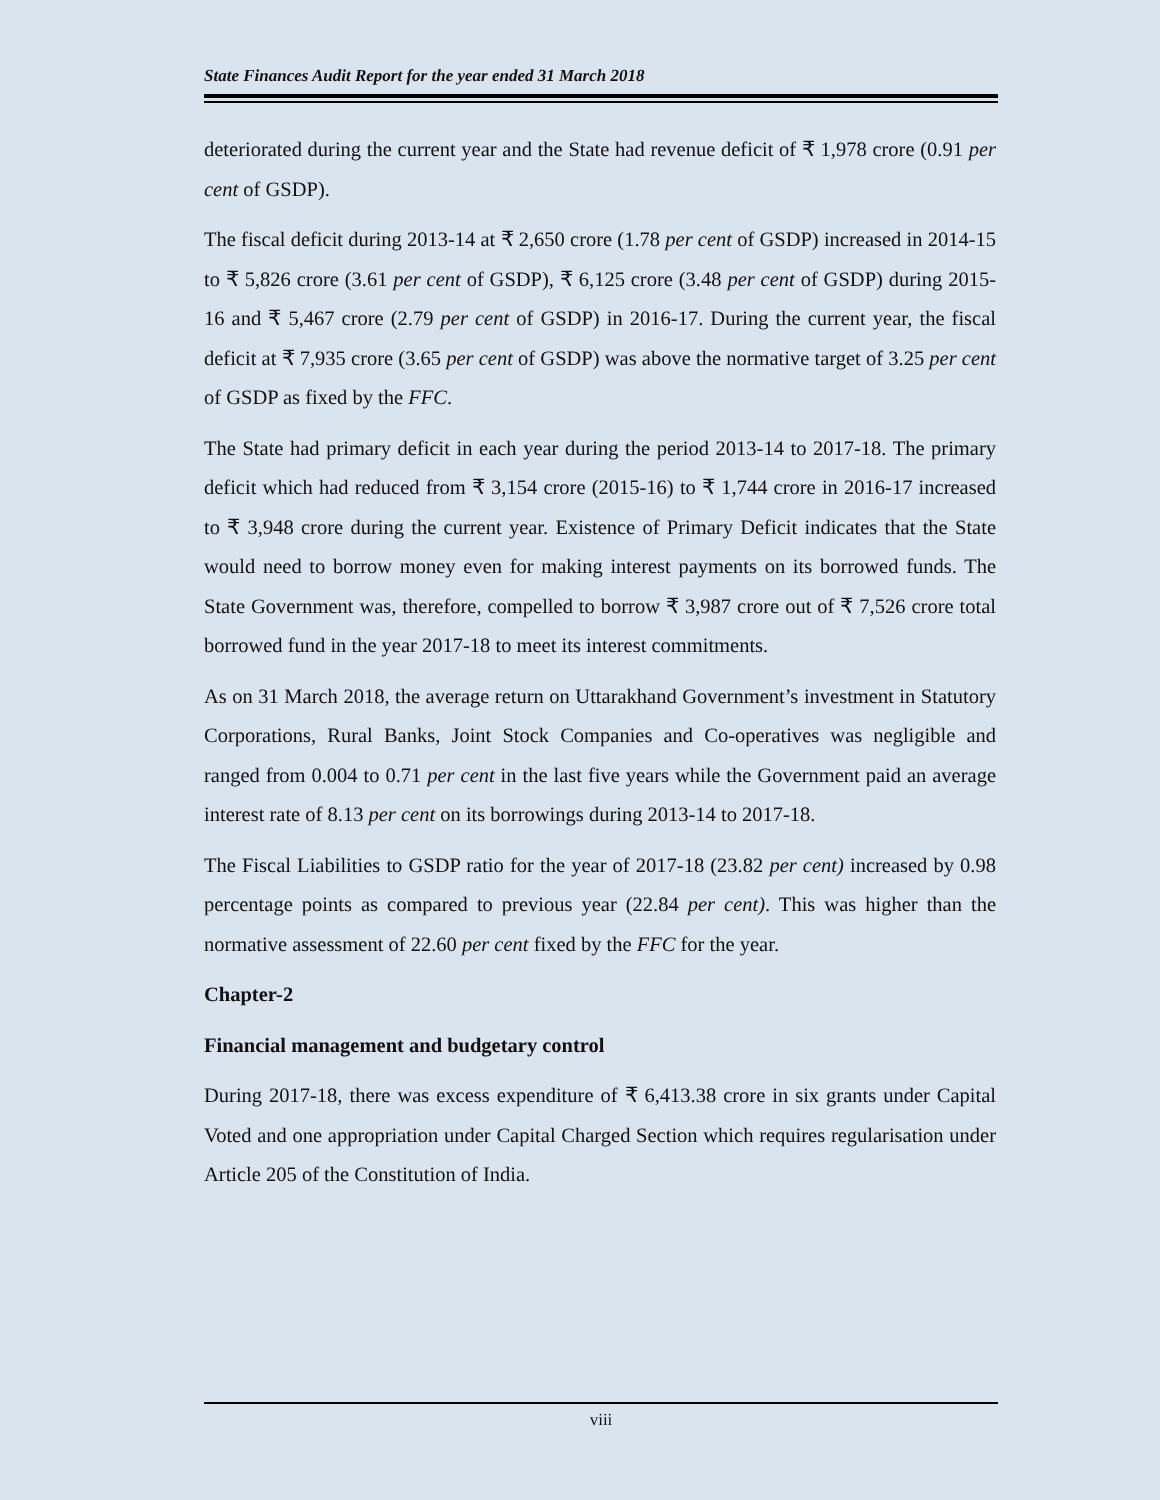State Finances Audit Report for the year ended 31 March 2018
deteriorated during the current year and the State had revenue deficit of ₹ 1,978 crore (0.91 per cent of GSDP).
The fiscal deficit during 2013-14 at ₹ 2,650 crore (1.78 per cent of GSDP) increased in 2014-15 to ₹ 5,826 crore (3.61 per cent of GSDP), ₹ 6,125 crore (3.48 per cent of GSDP) during 2015-16 and ₹ 5,467 crore (2.79 per cent of GSDP) in 2016-17. During the current year, the fiscal deficit at ₹ 7,935 crore (3.65 per cent of GSDP) was above the normative target of 3.25 per cent of GSDP as fixed by the FFC.
The State had primary deficit in each year during the period 2013-14 to 2017-18. The primary deficit which had reduced from ₹ 3,154 crore (2015-16) to ₹ 1,744 crore in 2016-17 increased to ₹ 3,948 crore during the current year. Existence of Primary Deficit indicates that the State would need to borrow money even for making interest payments on its borrowed funds. The State Government was, therefore, compelled to borrow ₹ 3,987 crore out of ₹ 7,526 crore total borrowed fund in the year 2017-18 to meet its interest commitments.
As on 31 March 2018, the average return on Uttarakhand Government’s investment in Statutory Corporations, Rural Banks, Joint Stock Companies and Co-operatives was negligible and ranged from 0.004 to 0.71 per cent in the last five years while the Government paid an average interest rate of 8.13 per cent on its borrowings during 2013-14 to 2017-18.
The Fiscal Liabilities to GSDP ratio for the year of 2017-18 (23.82 per cent) increased by 0.98 percentage points as compared to previous year (22.84 per cent). This was higher than the normative assessment of 22.60 per cent fixed by the FFC for the year.
Chapter-2
Financial management and budgetary control
During 2017-18, there was excess expenditure of ₹ 6,413.38 crore in six grants under Capital Voted and one appropriation under Capital Charged Section which requires regularisation under Article 205 of the Constitution of India.
viii